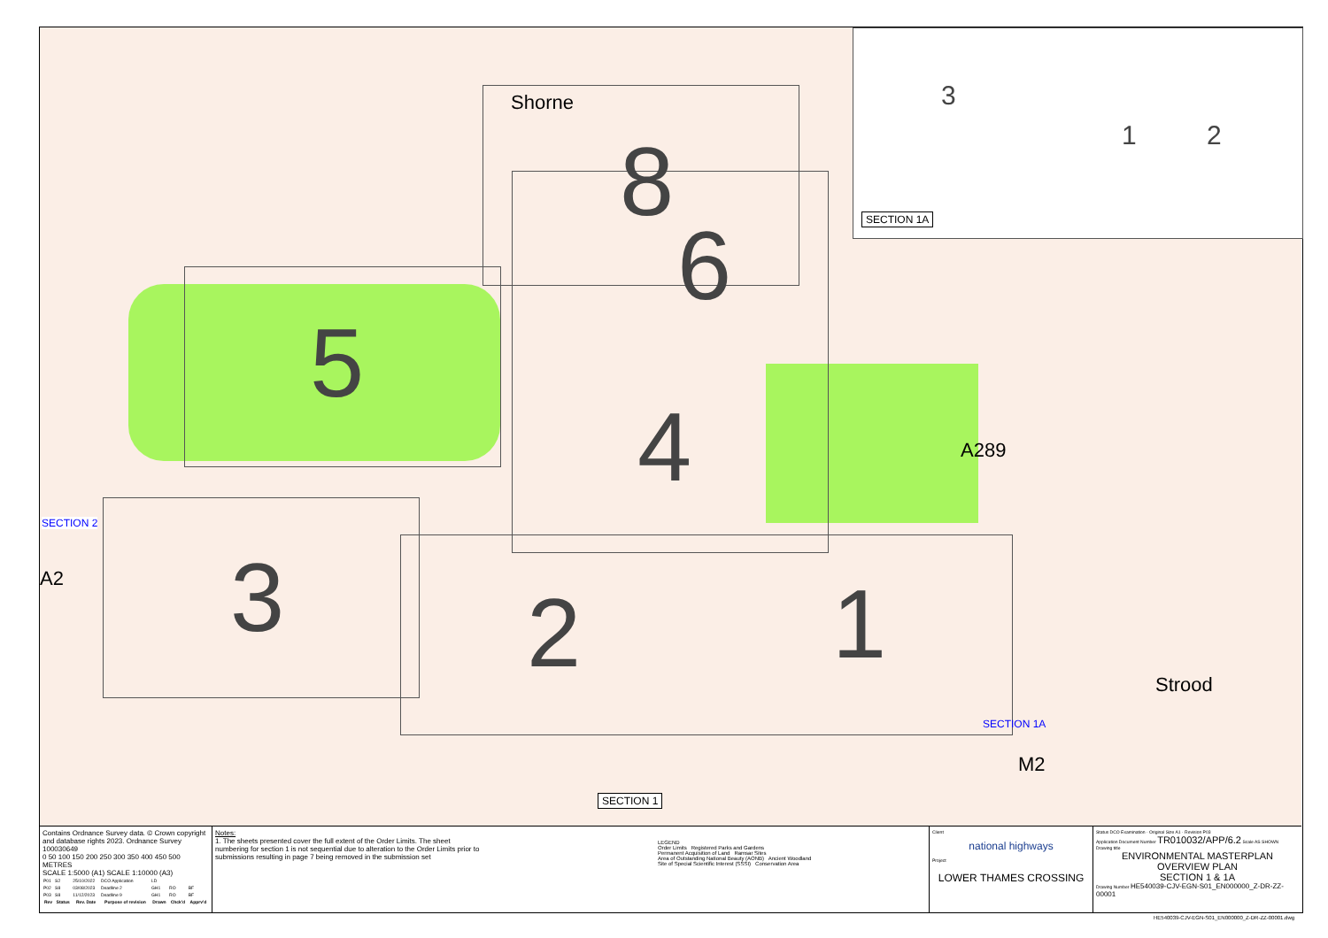8
6
5
4
3 2 1
Shorne
Strood
A289
A2
M2
SECTION 2
SECTION 1A
SECTION 1
SECTION 1A
3
1 2
Contains Ordnance Survey data. © Crown copyright and database rights 2023. Ordnance Survey 100030649
0 50 100 150 200 250 300 350 400 450 500 METRES
SCALE 1:5000 (A1) SCALE 1:10000 (A3)
| P01 | S2 | 25/10/2022 | DCO Application | LD | | |
| P02 | S8 | 03/08/2023 | Deadline 2 | GH1 | RO | BF |
| P03 | S8 | 11/12/2023 | Deadline 9 | GH1 | RO | BF |
| Rev | Status | Rev. Date | Purpose of revision | Drawn | Chck'd | Apprv'd |
Notes:
1. The sheets presented cover the full extent of the Order Limits. The sheet numbering for section 1 is not sequential due to alteration to the Order Limits prior to submissions resulting in page 7 being removed in the submission set
LEGEND
Order Limits Registered Parks and Gardens
Permanent Acquisition of Land Ramsar Sites
Area of Outstanding National Beauty (AONB) Ancient Woodland
Site of Special Scientific Interest (SSSI) Conservation Area
Client
national highways
Project
LOWER THAMES CROSSING
Status DCO Examination · Original Size A1 · Revision P03
Application Document Number TR010032/APP/6.2 Scale AS SHOWN
Drawing title
ENVIRONMENTAL MASTERPLAN
OVERVIEW PLAN
SECTION 1 & 1A
Drawing Number HE540039-CJV-EGN-S01_EN000000_Z-DR-ZZ-00001
HE540039-CJV-EGN-S01_EN000000_Z-DR-ZZ-00001.dwg